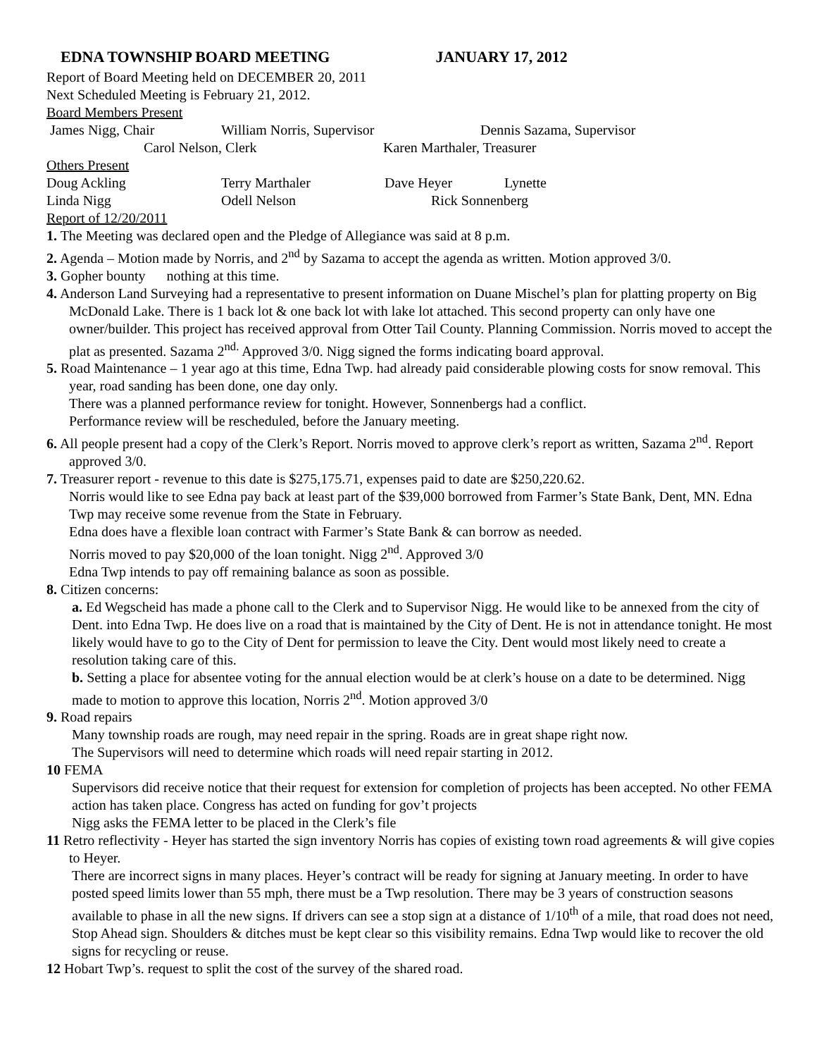EDNA TOWNSHIP BOARD MEETING JANUARY 17, 2012
Report of Board Meeting held on DECEMBER 20, 2011
Next Scheduled Meeting is February 21, 2012.
Board Members Present
James Nigg, Chair William Norris, Supervisor Dennis Sazama, Supervisor
Carol Nelson, Clerk Karen Marthaler, Treasurer
Others Present
Doug Ackling Terry Marthaler Dave Heyer Lynette
Linda Nigg Odell Nelson Rick Sonnenberg
Report of 12/20/2011
1. The Meeting was declared open and the Pledge of Allegiance was said at 8 p.m.
2. Agenda – Motion made by Norris, and 2<sup>nd</sup> by Sazama to accept the agenda as written. Motion approved 3/0.
3. Gopher bounty nothing at this time.
4. Anderson Land Surveying had a representative to present information on Duane Mischel’s plan for platting property on Big McDonald Lake. There is 1 back lot & one back lot with lake lot attached. This second property can only have one owner/builder. This project has received approval from Otter Tail County. Planning Commission. Norris moved to accept the plat as presented. Sazama 2<sup>nd.</sup> Approved 3/0. Nigg signed the forms indicating board approval.
5. Road Maintenance – 1 year ago at this time, Edna Twp. had already paid considerable plowing costs for snow removal. This year, road sanding has been done, one day only.
There was a planned performance review for tonight. However, Sonnenbergs had a conflict.
Performance review will be rescheduled, before the January meeting.
6. All people present had a copy of the Clerk’s Report. Norris moved to approve clerk’s report as written, Sazama 2<sup>nd</sup>. Report approved 3/0.
7. Treasurer report - revenue to this date is $275,175.71, expenses paid to date are $250,220.62.
Norris would like to see Edna pay back at least part of the $39,000 borrowed from Farmer’s State Bank, Dent, MN. Edna Twp may receive some revenue from the State in February.
Edna does have a flexible loan contract with Farmer’s State Bank & can borrow as needed.
Norris moved to pay $20,000 of the loan tonight. Nigg 2<sup>nd</sup>. Approved 3/0
Edna Twp intends to pay off remaining balance as soon as possible.
8. Citizen concerns:
a. Ed Wegscheid has made a phone call to the Clerk and to Supervisor Nigg. He would like to be annexed from the city of Dent. into Edna Twp. He does live on a road that is maintained by the City of Dent. He is not in attendance tonight. He most likely would have to go to the City of Dent for permission to leave the City. Dent would most likely need to create a resolution taking care of this.
b. Setting a place for absentee voting for the annual election would be at clerk’s house on a date to be determined. Nigg made to motion to approve this location, Norris 2<sup>nd</sup>. Motion approved 3/0
9. Road repairs
Many township roads are rough, may need repair in the spring. Roads are in great shape right now.
The Supervisors will need to determine which roads will need repair starting in 2012.
10 FEMA
Supervisors did receive notice that their request for extension for completion of projects has been accepted. No other FEMA action has taken place. Congress has acted on funding for gov’t projects
Nigg asks the FEMA letter to be placed in the Clerk’s file
11 Retro reflectivity - Heyer has started the sign inventory Norris has copies of existing town road agreements & will give copies to Heyer.
There are incorrect signs in many places. Heyer’s contract will be ready for signing at January meeting. In order to have posted speed limits lower than 55 mph, there must be a Twp resolution. There may be 3 years of construction seasons available to phase in all the new signs. If drivers can see a stop sign at a distance of 1/10<sup>th</sup> of a mile, that road does not need, Stop Ahead sign. Shoulders & ditches must be kept clear so this visibility remains. Edna Twp would like to recover the old signs for recycling or reuse.
12 Hobart Twp’s. request to split the cost of the survey of the shared road.